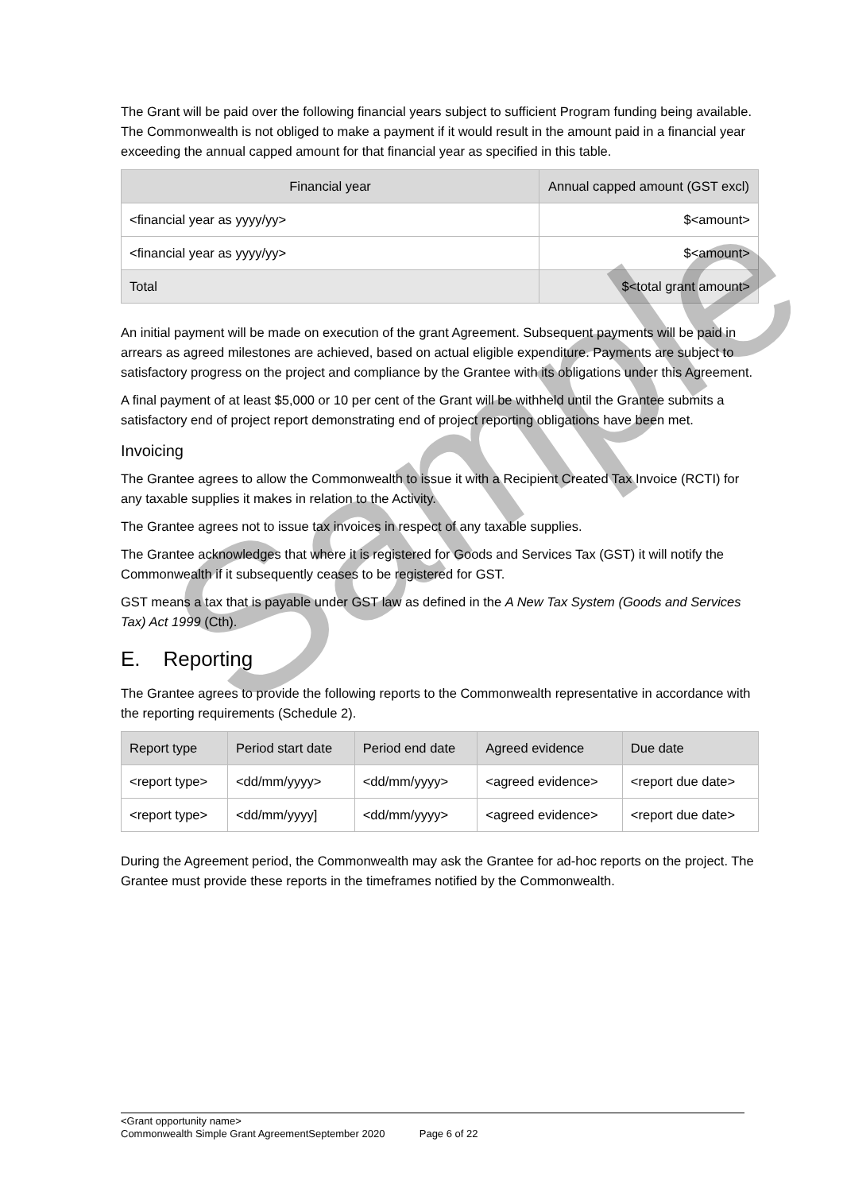The Grant will be paid over the following financial years subject to sufficient Program funding being available. The Commonwealth is not obliged to make a payment if it would result in the amount paid in a financial year exceeding the annual capped amount for that financial year as specified in this table.
| Financial year | Annual capped amount (GST excl) |
| --- | --- |
| <financial year as yyyy/yy> | $<amount> |
| <financial year as yyyy/yy> | $<amount> |
| Total | $<total grant amount> |
An initial payment will be made on execution of the grant Agreement. Subsequent payments will be paid in arrears as agreed milestones are achieved, based on actual eligible expenditure. Payments are subject to satisfactory progress on the project and compliance by the Grantee with its obligations under this Agreement.
A final payment of at least $5,000 or 10 per cent of the Grant will be withheld until the Grantee submits a satisfactory end of project report demonstrating end of project reporting obligations have been met.
Invoicing
The Grantee agrees to allow the Commonwealth to issue it with a Recipient Created Tax Invoice (RCTI) for any taxable supplies it makes in relation to the Activity.
The Grantee agrees not to issue tax invoices in respect of any taxable supplies.
The Grantee acknowledges that where it is registered for Goods and Services Tax (GST) it will notify the Commonwealth if it subsequently ceases to be registered for GST.
GST means a tax that is payable under GST law as defined in the A New Tax System (Goods and Services Tax) Act 1999 (Cth).
E. Reporting
The Grantee agrees to provide the following reports to the Commonwealth representative in accordance with the reporting requirements (Schedule 2).
| Report type | Period start date | Period end date | Agreed evidence | Due date |
| --- | --- | --- | --- | --- |
| <report type> | <dd/mm/yyyy> | <dd/mm/yyyy> | <agreed evidence> | <report due date> |
| <report type> | <dd/mm/yyyy] | <dd/mm/yyyy> | <agreed evidence> | <report due date> |
During the Agreement period, the Commonwealth may ask the Grantee for ad-hoc reports on the project. The Grantee must provide these reports in the timeframes notified by the Commonwealth.
Sample
<Grant opportunity name>
Commonwealth Simple Grant AgreementSeptember 2020 Page 6 of 22